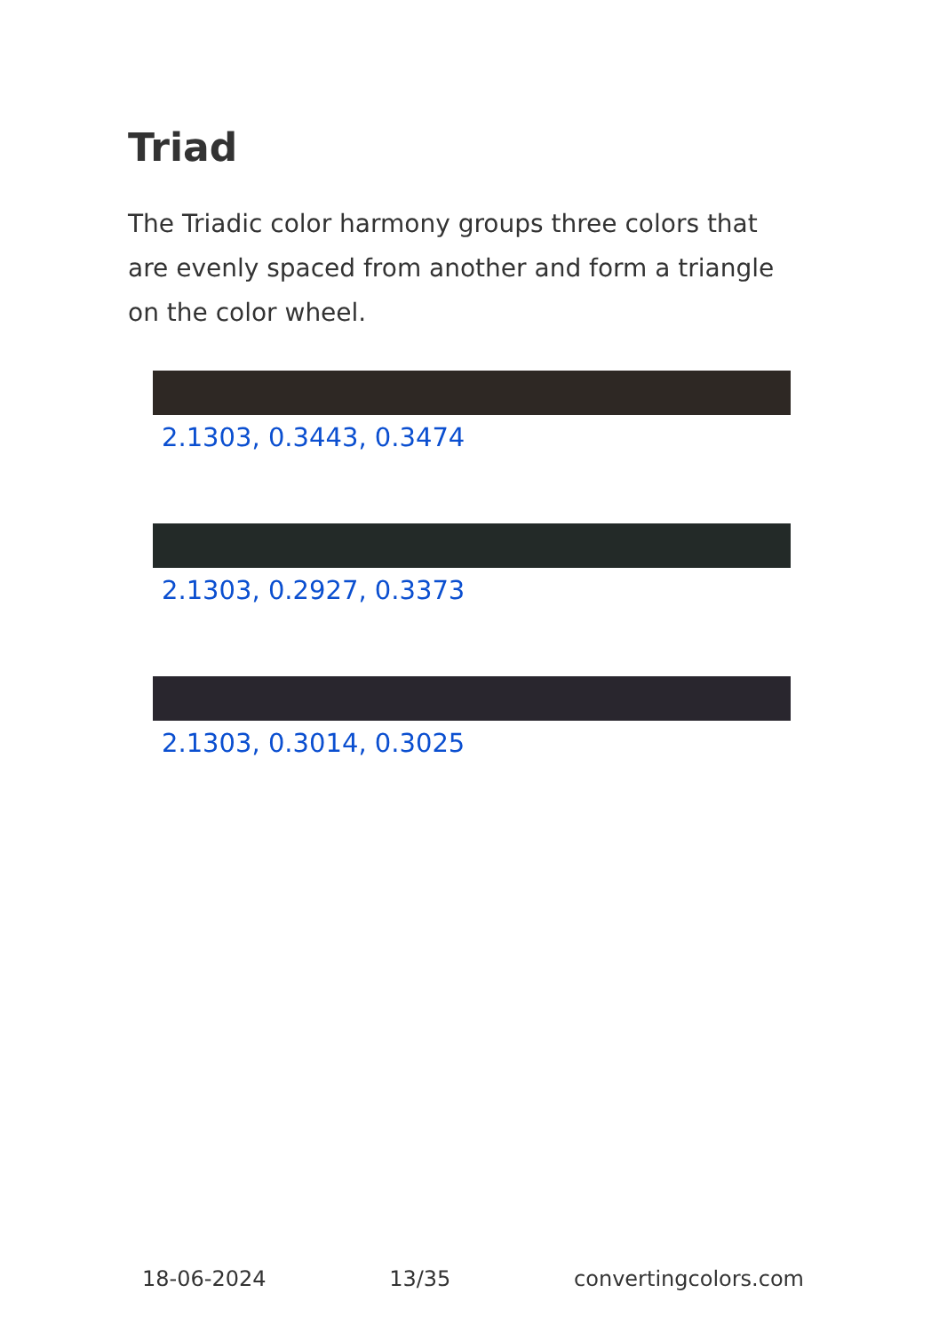Triad
The Triadic color harmony groups three colors that are evenly spaced from another and form a triangle on the color wheel.
2.1303, 0.3443, 0.3474
2.1303, 0.2927, 0.3373
2.1303, 0.3014, 0.3025
18-06-2024 13/35 convertingcolors.com